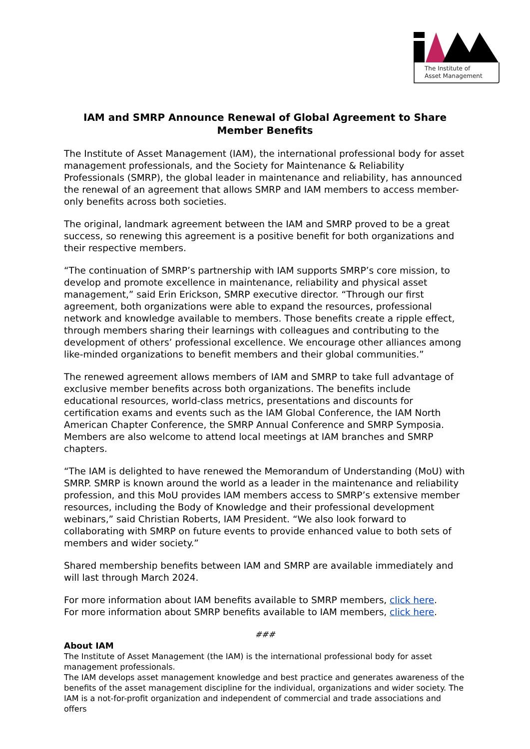The Institute of
Asset Management
IAM and SMRP Announce Renewal of Global Agreement to Share Member Benefits
The Institute of Asset Management (IAM), the international professional body for asset management professionals, and the Society for Maintenance & Reliability Professionals (SMRP), the global leader in maintenance and reliability, has announced the renewal of an agreement that allows SMRP and IAM members to access member-only benefits across both societies.
The original, landmark agreement between the IAM and SMRP proved to be a great success, so renewing this agreement is a positive benefit for both organizations and their respective members.
“The continuation of SMRP’s partnership with IAM supports SMRP’s core mission, to develop and promote excellence in maintenance, reliability and physical asset management,” said Erin Erickson, SMRP executive director. “Through our first agreement, both organizations were able to expand the resources, professional network and knowledge available to members. Those benefits create a ripple effect, through members sharing their learnings with colleagues and contributing to the development of others’ professional excellence. We encourage other alliances among like-minded organizations to benefit members and their global communities.”
The renewed agreement allows members of IAM and SMRP to take full advantage of exclusive member benefits across both organizations. The benefits include educational resources, world-class metrics, presentations and discounts for certification exams and events such as the IAM Global Conference, the IAM North American Chapter Conference, the SMRP Annual Conference and SMRP Symposia. Members are also welcome to attend local meetings at IAM branches and SMRP chapters.
“The IAM is delighted to have renewed the Memorandum of Understanding (MoU) with SMRP. SMRP is known around the world as a leader in the maintenance and reliability profession, and this MoU provides IAM members access to SMRP’s extensive member resources, including the Body of Knowledge and their professional development webinars,” said Christian Roberts, IAM President. “We also look forward to collaborating with SMRP on future events to provide enhanced value to both sets of members and wider society.”
Shared membership benefits between IAM and SMRP are available immediately and will last through March 2024.
For more information about IAM benefits available to SMRP members, click here.
For more information about SMRP benefits available to IAM members, click here.
###
About IAM
The Institute of Asset Management (the IAM) is the international professional body for asset management professionals.
The IAM develops asset management knowledge and best practice and generates awareness of the benefits of the asset management discipline for the individual, organizations and wider society. The IAM is a not-for-profit organization and independent of commercial and trade associations and offers